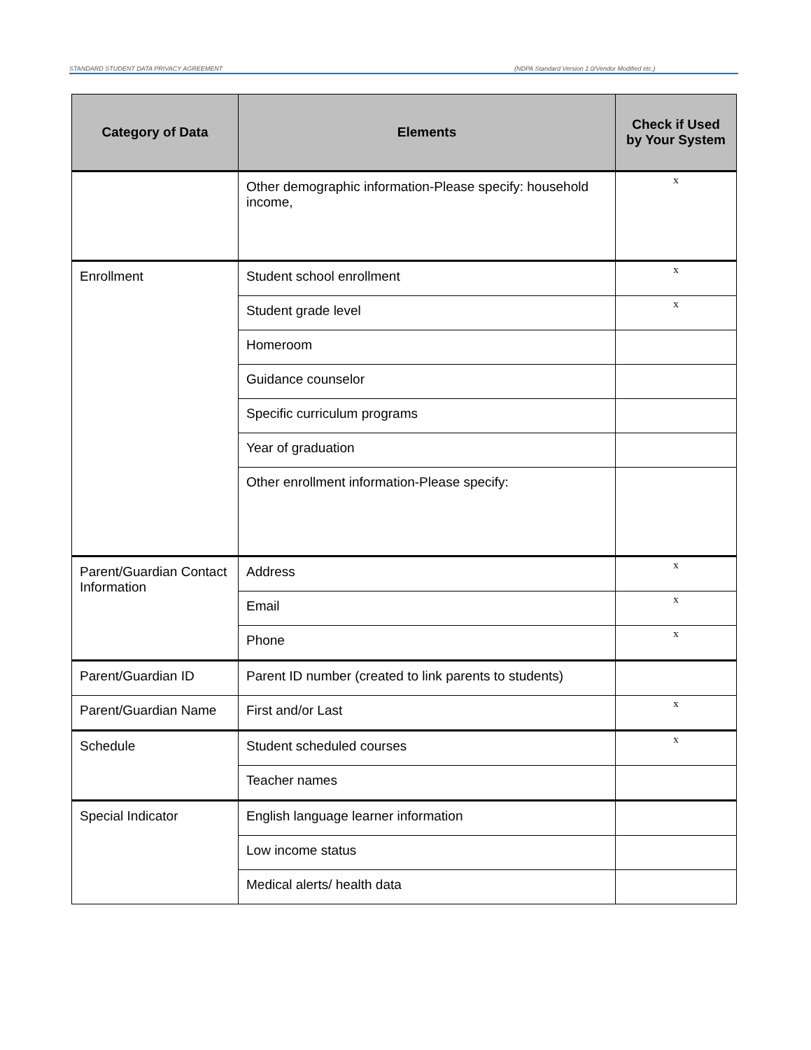STANDARD STUDENT DATA PRIVACY AGREEMENT (NDPA Standard Version 1.0/Vendor Modified etc.)
| Category of Data | Elements | Check if Used by Your System |
| --- | --- | --- |
| | Other demographic information-Please specify: household income, | x |
| Enrollment | Student school enrollment | x |
| | Student grade level | x |
| | Homeroom | |
| | Guidance counselor | |
| | Specific curriculum programs | |
| | Year of graduation | |
| | Other enrollment information-Please specify: | |
| Parent/Guardian Contact Information | Address | x |
| | Email | x |
| | Phone | x |
| Parent/Guardian ID | Parent ID number (created to link parents to students) | |
| Parent/Guardian Name | First and/or Last | x |
| Schedule | Student scheduled courses | x |
| | Teacher names | |
| Special Indicator | English language learner information | |
| | Low income status | |
| | Medical alerts/ health data | |